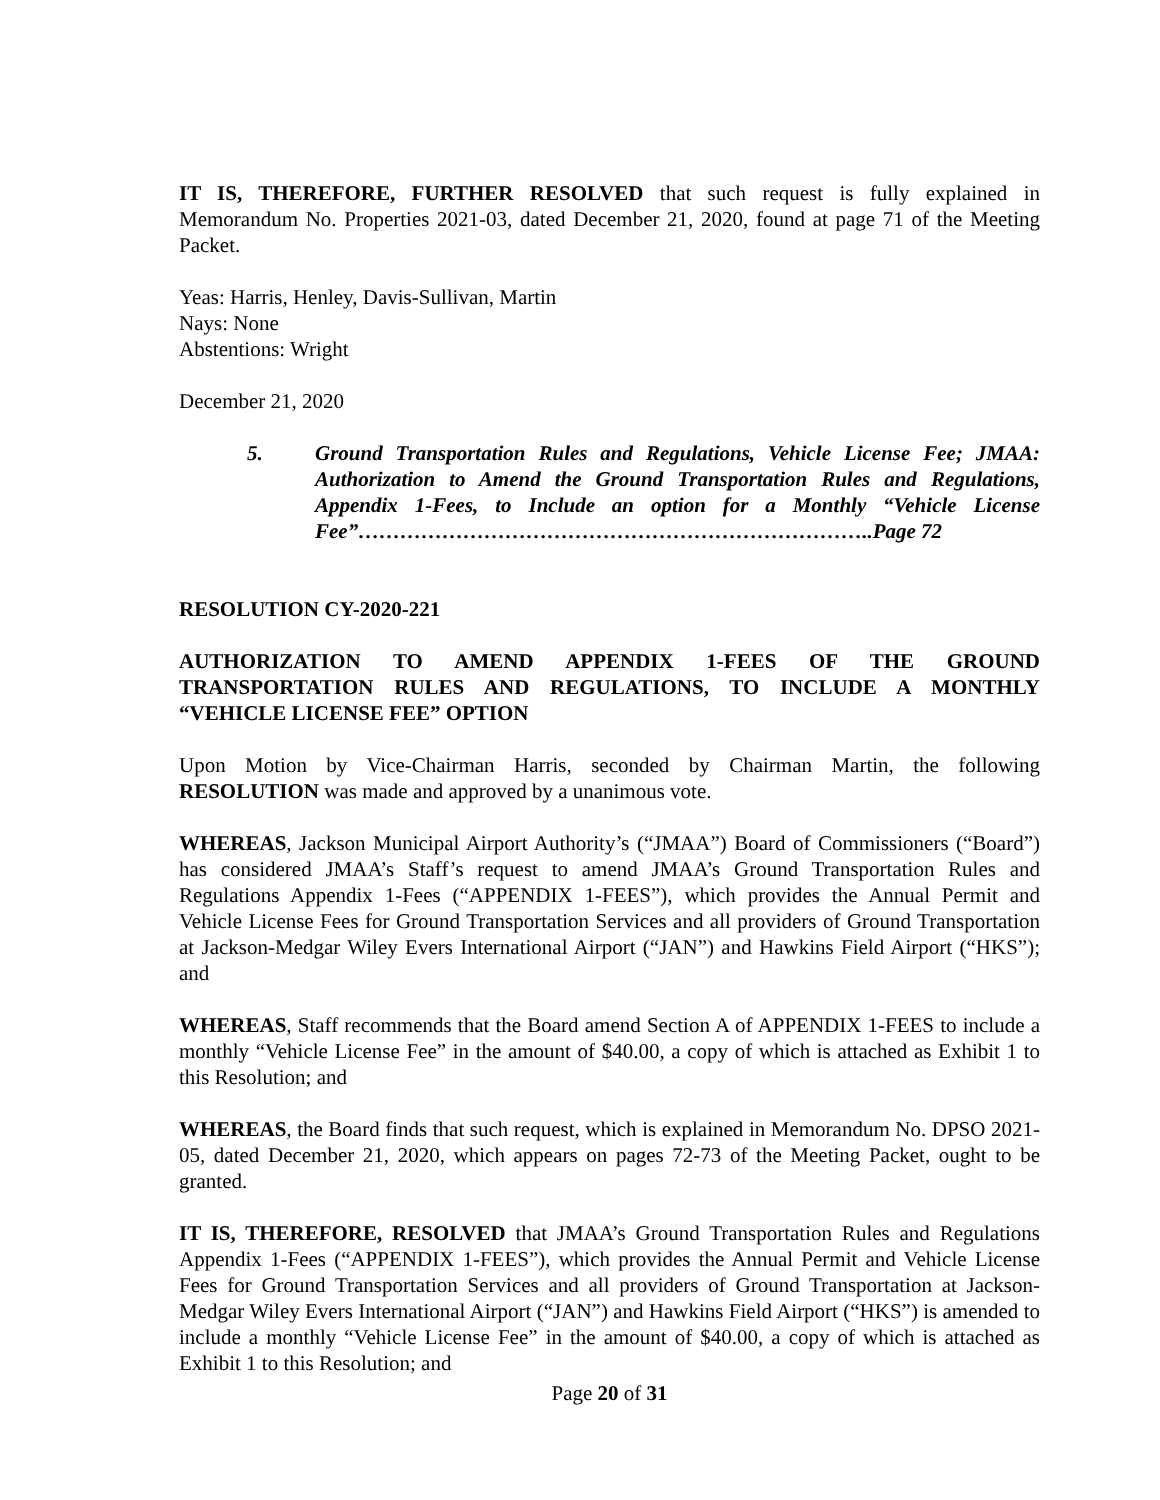IT IS, THEREFORE, FURTHER RESOLVED that such request is fully explained in Memorandum No. Properties 2021-03, dated December 21, 2020, found at page 71 of the Meeting Packet.
Yeas: Harris, Henley, Davis-Sullivan, Martin
Nays: None
Abstentions: Wright
December 21, 2020
5. Ground Transportation Rules and Regulations, Vehicle License Fee; JMAA: Authorization to Amend the Ground Transportation Rules and Regulations, Appendix 1-Fees, to Include an option for a Monthly “Vehicle License Fee”………………………………………………………………..Page 72
RESOLUTION CY-2020-221
AUTHORIZATION TO AMEND APPENDIX 1-FEES OF THE GROUND TRANSPORTATION RULES AND REGULATIONS, TO INCLUDE A MONTHLY “VEHICLE LICENSE FEE” OPTION
Upon Motion by Vice-Chairman Harris, seconded by Chairman Martin, the following RESOLUTION was made and approved by a unanimous vote.
WHEREAS, Jackson Municipal Airport Authority’s (“JMAA”) Board of Commissioners (“Board”) has considered JMAA’s Staff’s request to amend JMAA’s Ground Transportation Rules and Regulations Appendix 1-Fees (“APPENDIX 1-FEES”), which provides the Annual Permit and Vehicle License Fees for Ground Transportation Services and all providers of Ground Transportation at Jackson-Medgar Wiley Evers International Airport (“JAN”) and Hawkins Field Airport (“HKS”); and
WHEREAS, Staff recommends that the Board amend Section A of APPENDIX 1-FEES to include a monthly “Vehicle License Fee” in the amount of $40.00, a copy of which is attached as Exhibit 1 to this Resolution; and
WHEREAS, the Board finds that such request, which is explained in Memorandum No. DPSO 2021-05, dated December 21, 2020, which appears on pages 72-73 of the Meeting Packet, ought to be granted.
IT IS, THEREFORE, RESOLVED that JMAA’s Ground Transportation Rules and Regulations Appendix 1-Fees (“APPENDIX 1-FEES”), which provides the Annual Permit and Vehicle License Fees for Ground Transportation Services and all providers of Ground Transportation at Jackson-Medgar Wiley Evers International Airport (“JAN”) and Hawkins Field Airport (“HKS”) is amended to include a monthly “Vehicle License Fee” in the amount of $40.00, a copy of which is attached as Exhibit 1 to this Resolution; and
Page 20 of 31